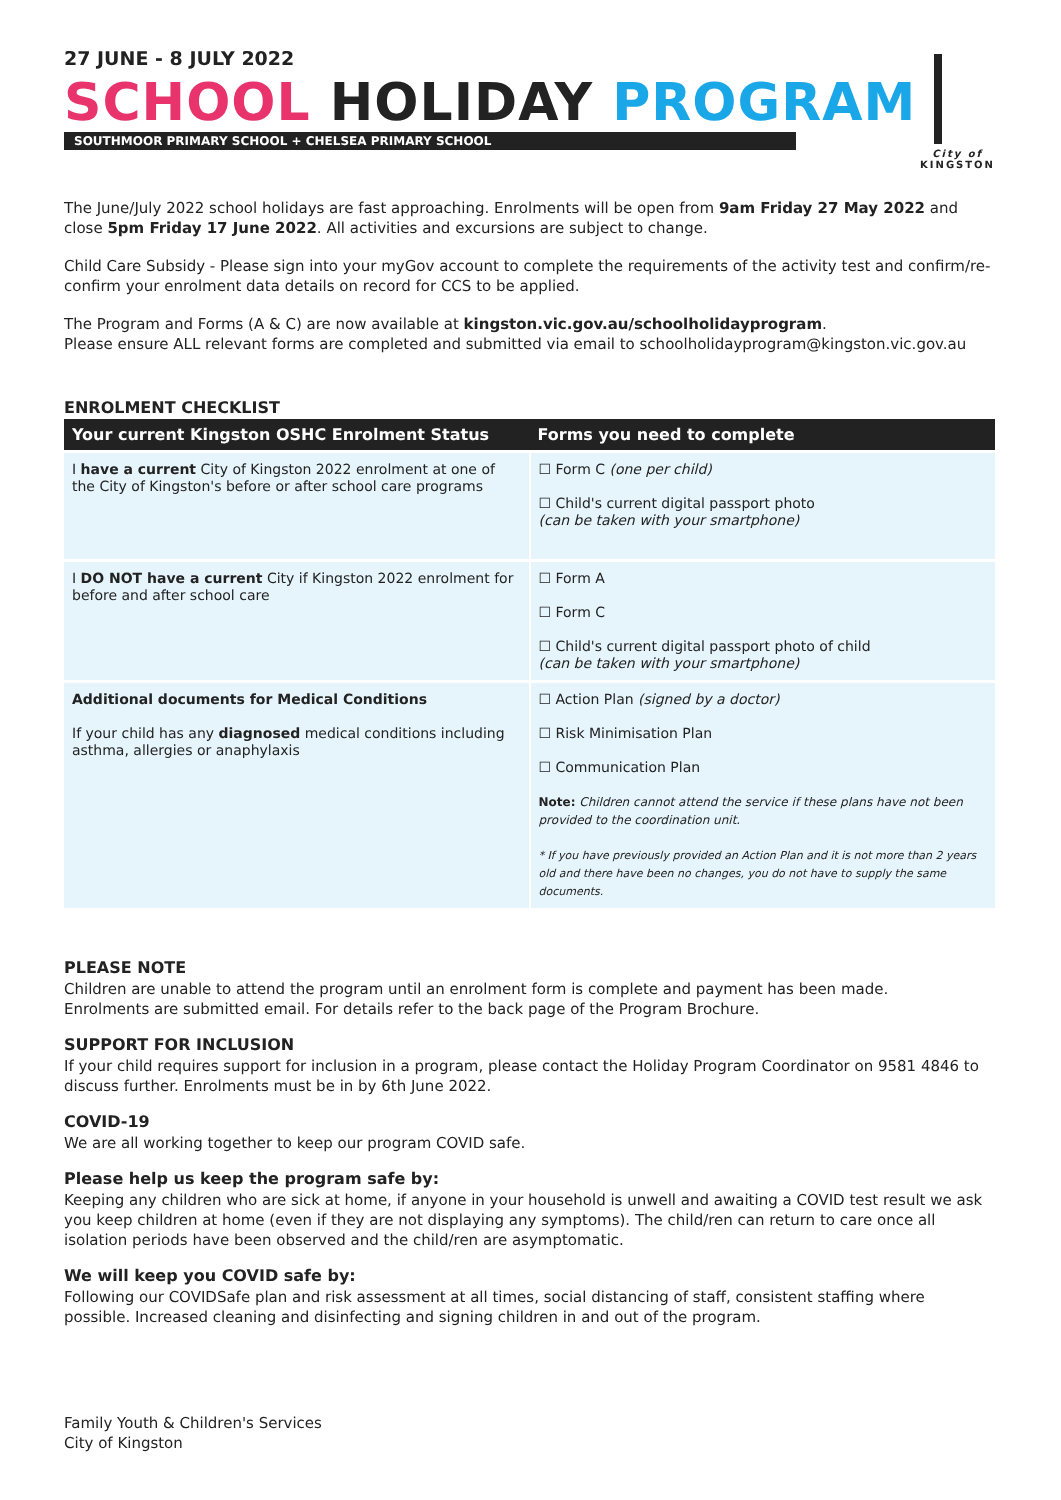27 JUNE - 8 JULY 2022
SCHOOL HOLIDAY PROGRAM
SOUTHMOOR PRIMARY SCHOOL + CHELSEA PRIMARY SCHOOL
City of
KINGSTON
The June/July 2022 school holidays are fast approaching. Enrolments will be open from 9am Friday 27 May 2022 and close 5pm Friday 17 June 2022. All activities and excursions are subject to change.
Child Care Subsidy - Please sign into your myGov account to complete the requirements of the activity test and confirm/re-confirm your enrolment data details on record for CCS to be applied.
The Program and Forms (A & C) are now available at kingston.vic.gov.au/schoolholidayprogram.
Please ensure ALL relevant forms are completed and submitted via email to schoolholidayprogram@kingston.vic.gov.au
ENROLMENT CHECKLIST
| Your current Kingston OSHC Enrolment Status | Forms you need to complete |
| --- | --- |
| I have a current City of Kingston 2022 enrolment at one of the City of Kingston's before or after school care programs | ☐ Form C (one per child) ☐ Child's current digital passport photo (can be taken with your smartphone) |
| I DO NOT have a current City if Kingston 2022 enrolment for before and after school care | ☐ Form A ☐ Form C ☐ Child's current digital passport photo of child (can be taken with your smartphone) |
| Additional documents for Medical Conditions If your child has any diagnosed medical conditions including asthma, allergies or anaphylaxis | ☐ Action Plan (signed by a doctor) ☐ Risk Minimisation Plan ☐ Communication Plan Note: Children cannot attend the service if these plans have not been provided to the coordination unit. * If you have previously provided an Action Plan and it is not more than 2 years old and there have been no changes, you do not have to supply the same documents. |
PLEASE NOTE
Children are unable to attend the program until an enrolment form is complete and payment has been made.
Enrolments are submitted email. For details refer to the back page of the Program Brochure.
SUPPORT FOR INCLUSION
If your child requires support for inclusion in a program, please contact the Holiday Program Coordinator on 9581 4846 to discuss further. Enrolments must be in by 6th June 2022.
COVID-19
We are all working together to keep our program COVID safe.
Please help us keep the program safe by:
Keeping any children who are sick at home, if anyone in your household is unwell and awaiting a COVID test result we ask you keep children at home (even if they are not displaying any symptoms). The child/ren can return to care once all isolation periods have been observed and the child/ren are asymptomatic.
We will keep you COVID safe by:
Following our COVIDSafe plan and risk assessment at all times, social distancing of staff, consistent staffing where possible. Increased cleaning and disinfecting and signing children in and out of the program.
Family Youth & Children's Services
City of Kingston